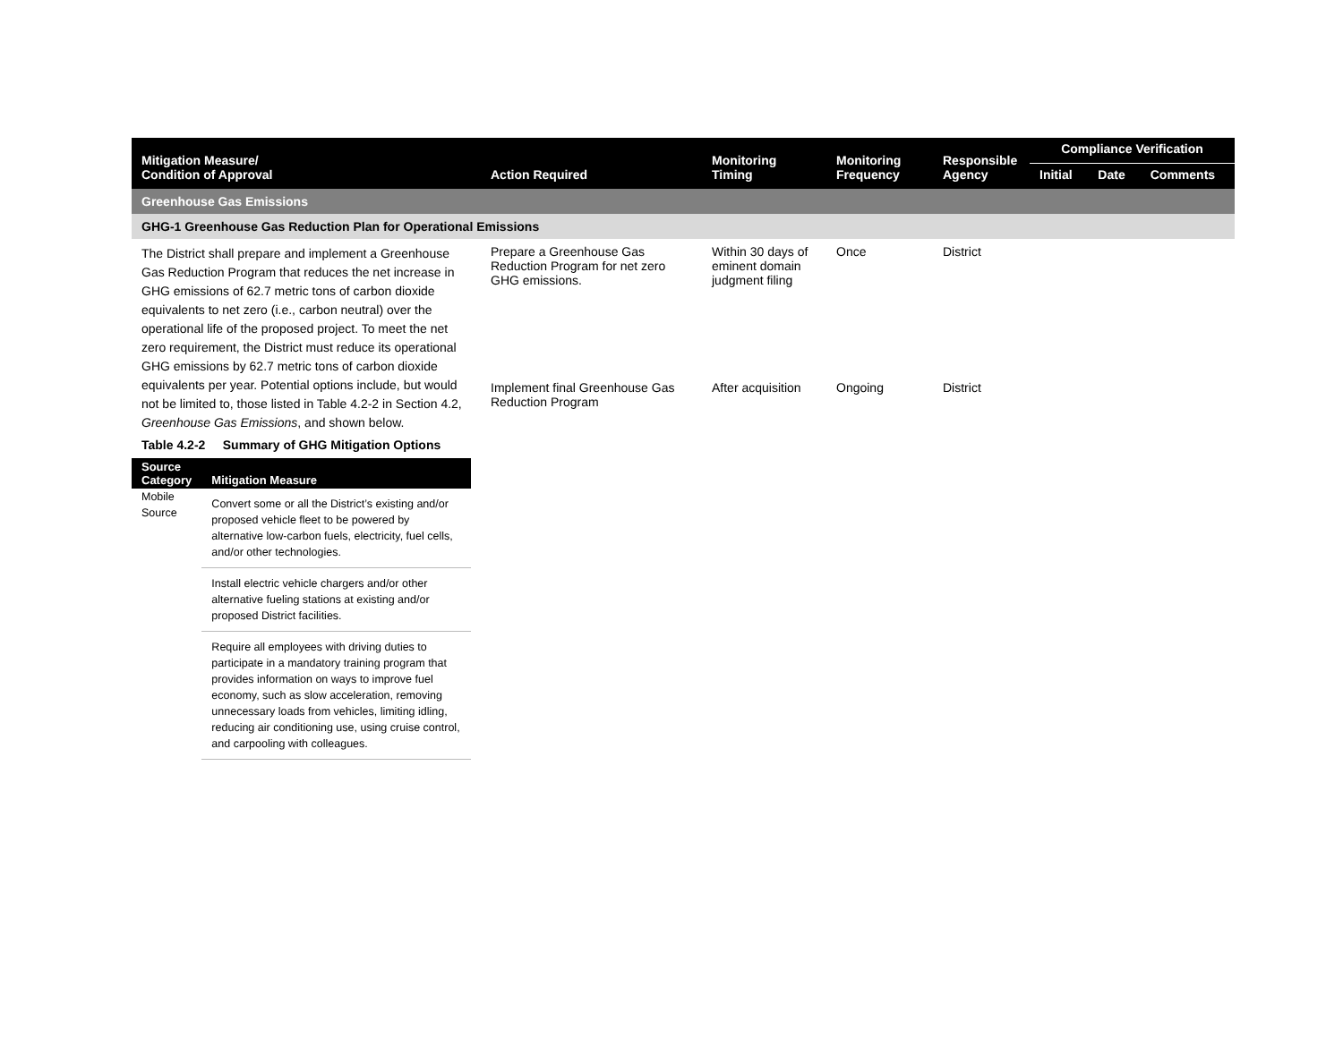| Mitigation Measure/ Condition of Approval | Action Required | Monitoring Timing | Monitoring Frequency | Responsible Agency | Compliance Verification | | |
| --- | --- | --- | --- | --- | --- | --- | --- |
| | | | | | Initial | Date | Comments |
| Greenhouse Gas Emissions | | | | | | | |
| GHG-1 Greenhouse Gas Reduction Plan for Operational Emissions | | | | | | | |
| The District shall prepare and implement a Greenhouse Gas Reduction Program that reduces the net increase in GHG emissions of 62.7 metric tons of carbon dioxide equivalents to net zero (i.e., carbon neutral) over the operational life of the proposed project. To meet the net zero requirement, the District must reduce its operational GHG emissions by 62.7 metric tons of carbon dioxide equivalents per year. Potential options include, but would not be limited to, those listed in Table 4.2-2 in Section 4.2, Greenhouse Gas Emissions , and shown below. Table 4.2-2 Summary of GHG Mitigation Options / Source Category / Mitigation Measure / / --- / --- / / Mobile Source / Convert some or all the District’s existing and/or proposed vehicle fleet to be powered by alternative low-carbon fuels, electricity, fuel cells, and/or other technologies. / / / Install electric vehicle chargers and/or other alternative fueling stations at existing and/or proposed District facilities. / / / Require all employees with driving duties to participate in a mandatory training program that provides information on ways to improve fuel economy, such as slow acceleration, removing unnecessary loads from vehicles, limiting idling, reducing air conditioning use, using cruise control, and carpooling with colleagues. / | Prepare a Greenhouse Gas Reduction Program for net zero GHG emissions. | Within 30 days of eminent domain judgment filing | Once | District | | | |
| | Implement final Greenhouse Gas Reduction Program | After acquisition | Ongoing | District | | | |